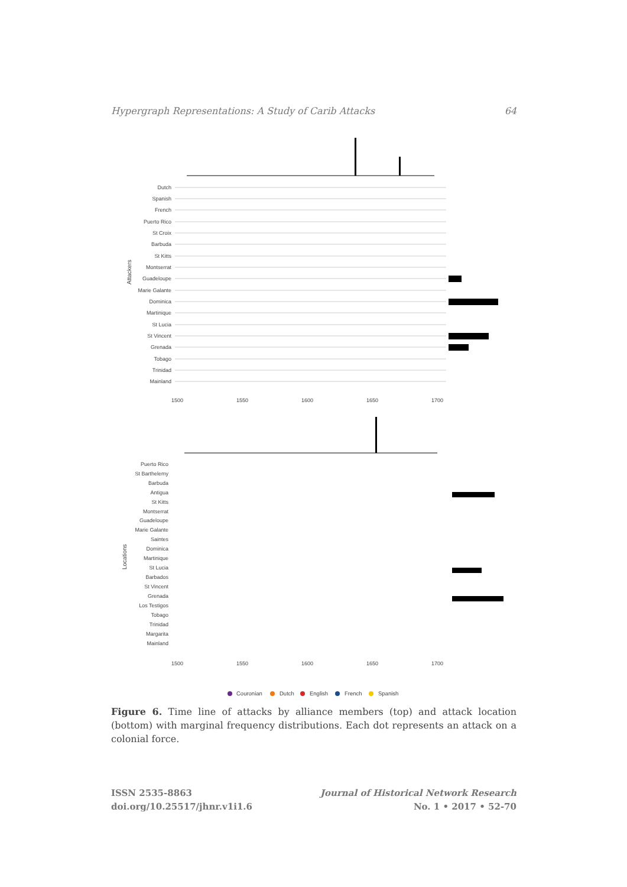Hypergraph Representations: A Study of Carib Attacks 64
Dutch
Spanish
French
Puerto Rico
St Croix
Barbuda
St Kitts
Montserrat
Guadeloupe
Marie Galante
Dominica
Martinique
St Lucia
St Vincent
Grenada
Tobago
Trinidad
Mainland
Attackers
1500
1550
1600
1650
1700
Puerto Rico
St Barthelemy
Barbuda
Antigua
St Kitts
Montserrat
Guadeloupe
Marie Galante
Saintes
Dominica
Martinique
St Lucia
Barbados
St Vincent
Grenada
Los Testigos
Tobago
Trinidad
Margarita
Mainland
Locations
1500
1550
1600
1650
1700
Couronian
Dutch
English
French
Spanish
Figure 6. Time line of attacks by alliance members (top) and attack location (bottom) with marginal frequency distributions. Each dot represents an attack on a colonial force.
ISSN 2535-8863
doi.org/10.25517/jhnr.v1i1.6
Journal of Historical Network Research
No. 1 • 2017 • 52-70